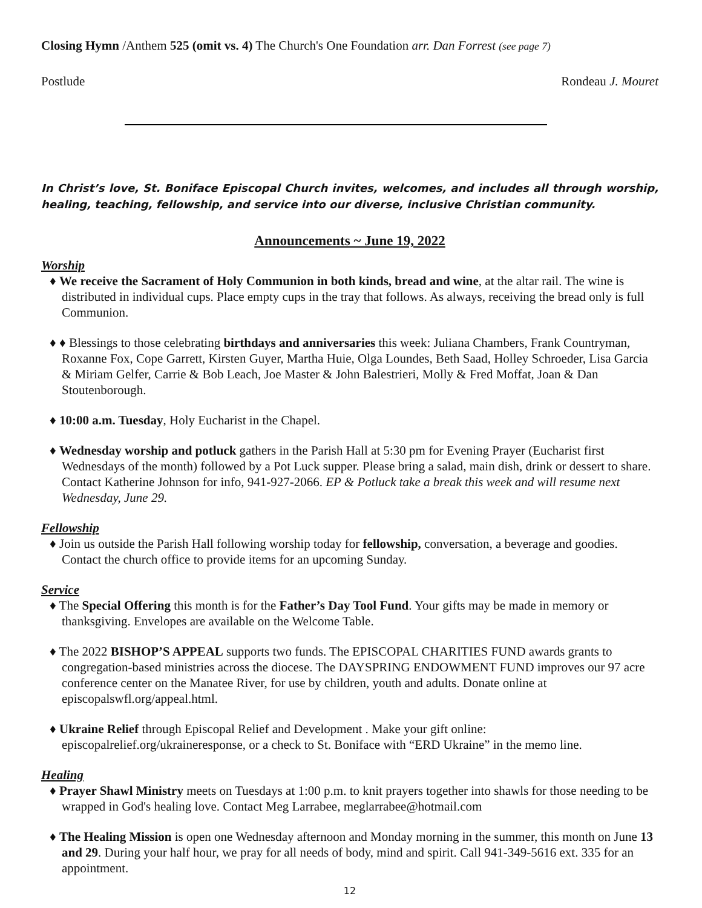Closing Hymn /Anthem 525 (omit vs. 4) The Church's One Foundation arr. Dan Forrest (see page 7)
Postlude Rondeau J. Mouret
In Christ’s love, St. Boniface Episcopal Church invites, welcomes, and includes all through worship, healing, teaching, fellowship, and service into our diverse, inclusive Christian community.
Announcements ~ June 19, 2022
Worship
♦ We receive the Sacrament of Holy Communion in both kinds, bread and wine, at the altar rail. The wine is distributed in individual cups. Place empty cups in the tray that follows. As always, receiving the bread only is full Communion.
♦ ♦ Blessings to those celebrating birthdays and anniversaries this week: Juliana Chambers, Frank Countryman, Roxanne Fox, Cope Garrett, Kirsten Guyer, Martha Huie, Olga Loundes, Beth Saad, Holley Schroeder, Lisa Garcia & Miriam Gelfer, Carrie & Bob Leach, Joe Master & John Balestrieri, Molly & Fred Moffat, Joan & Dan Stoutenborough.
♦ 10:00 a.m. Tuesday, Holy Eucharist in the Chapel.
♦ Wednesday worship and potluck gathers in the Parish Hall at 5:30 pm for Evening Prayer (Eucharist first Wednesdays of the month) followed by a Pot Luck supper. Please bring a salad, main dish, drink or dessert to share. Contact Katherine Johnson for info, 941-927-2066. EP & Potluck take a break this week and will resume next Wednesday, June 29.
Fellowship
♦ Join us outside the Parish Hall following worship today for fellowship, conversation, a beverage and goodies. Contact the church office to provide items for an upcoming Sunday.
Service
♦ The Special Offering this month is for the Father’s Day Tool Fund. Your gifts may be made in memory or thanksgiving. Envelopes are available on the Welcome Table.
♦ The 2022 BISHOP’S APPEAL supports two funds. The EPISCOPAL CHARITIES FUND awards grants to congregation-based ministries across the diocese. The DAYSPRING ENDOWMENT FUND improves our 97 acre conference center on the Manatee River, for use by children, youth and adults. Donate online at episcopalswfl.org/appeal.html.
♦ Ukraine Relief through Episcopal Relief and Development . Make your gift online: episcopalrelief.org/ukraineresponse, or a check to St. Boniface with “ERD Ukraine” in the memo line.
Healing
♦ Prayer Shawl Ministry meets on Tuesdays at 1:00 p.m. to knit prayers together into shawls for those needing to be wrapped in God's healing love. Contact Meg Larrabee, meglarrabee@hotmail.com
♦ The Healing Mission is open one Wednesday afternoon and Monday morning in the summer, this month on June 13 and 29. During your half hour, we pray for all needs of body, mind and spirit. Call 941-349-5616 ext. 335 for an appointment.
12